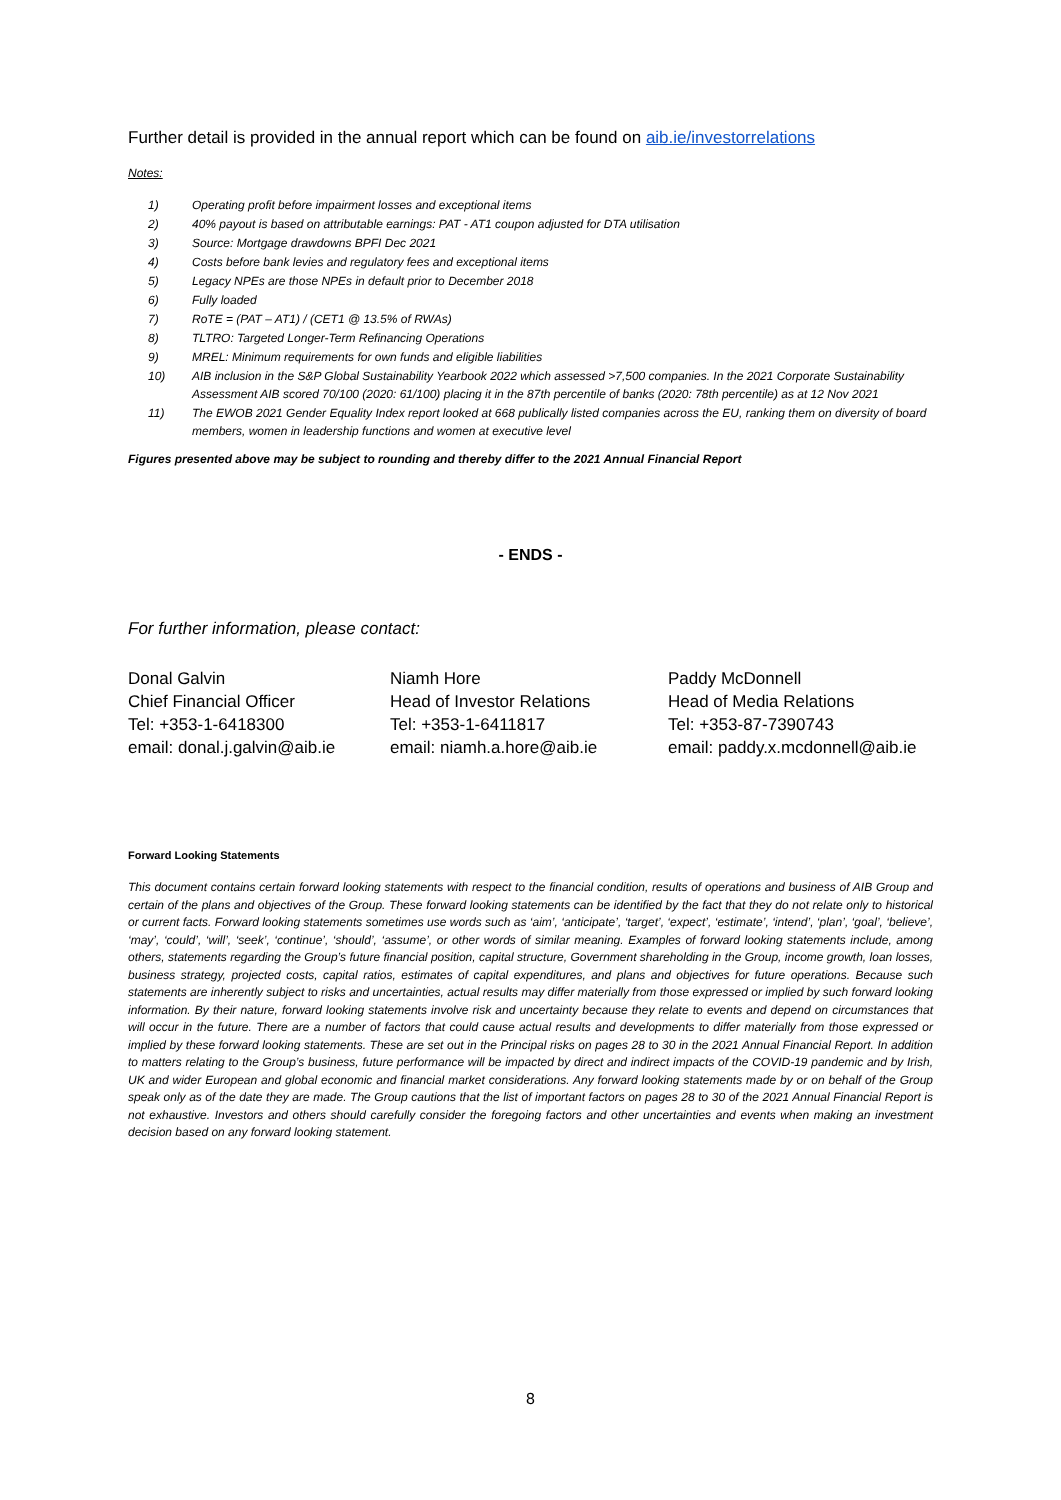Further detail is provided in the annual report which can be found on aib.ie/investorrelations
Notes:
1) Operating profit before impairment losses and exceptional items
2) 40% payout is based on attributable earnings: PAT - AT1 coupon adjusted for DTA utilisation
3) Source: Mortgage drawdowns BPFI Dec 2021
4) Costs before bank levies and regulatory fees and exceptional items
5) Legacy NPEs are those NPEs in default prior to December 2018
6) Fully loaded
7) RoTE = (PAT – AT1) / (CET1 @ 13.5% of RWAs)
8) TLTRO: Targeted Longer-Term Refinancing Operations
9) MREL: Minimum requirements for own funds and eligible liabilities
10) AIB inclusion in the S&P Global Sustainability Yearbook 2022 which assessed >7,500 companies. In the 2021 Corporate Sustainability Assessment AIB scored 70/100 (2020: 61/100) placing it in the 87th percentile of banks (2020: 78th percentile) as at 12 Nov 2021
11) The EWOB 2021 Gender Equality Index report looked at 668 publically listed companies across the EU, ranking them on diversity of board members, women in leadership functions and women at executive level
Figures presented above may be subject to rounding and thereby differ to the 2021 Annual Financial Report
- ENDS -
For further information, please contact:
Donal Galvin
Chief Financial Officer
Tel: +353-1-6418300
email: donal.j.galvin@aib.ie
Niamh Hore
Head of Investor Relations
Tel: +353-1-6411817
email: niamh.a.hore@aib.ie
Paddy McDonnell
Head of Media Relations
Tel: +353-87-7390743
email: paddy.x.mcdonnell@aib.ie
Forward Looking Statements
This document contains certain forward looking statements with respect to the financial condition, results of operations and business of AIB Group and certain of the plans and objectives of the Group. These forward looking statements can be identified by the fact that they do not relate only to historical or current facts. Forward looking statements sometimes use words such as ‘aim’, ‘anticipate’, ‘target’, ‘expect’, ‘estimate’, ‘intend’, ‘plan’, ‘goal’, ‘believe’, ‘may’, ‘could’, ‘will’, ‘seek’, ‘continue’, ‘should’, ‘assume’, or other words of similar meaning. Examples of forward looking statements include, among others, statements regarding the Group’s future financial position, capital structure, Government shareholding in the Group, income growth, loan losses, business strategy, projected costs, capital ratios, estimates of capital expenditures, and plans and objectives for future operations. Because such statements are inherently subject to risks and uncertainties, actual results may differ materially from those expressed or implied by such forward looking information. By their nature, forward looking statements involve risk and uncertainty because they relate to events and depend on circumstances that will occur in the future. There are a number of factors that could cause actual results and developments to differ materially from those expressed or implied by these forward looking statements. These are set out in the Principal risks on pages 28 to 30 in the 2021 Annual Financial Report. In addition to matters relating to the Group’s business, future performance will be impacted by direct and indirect impacts of the COVID-19 pandemic and by Irish, UK and wider European and global economic and financial market considerations. Any forward looking statements made by or on behalf of the Group speak only as of the date they are made. The Group cautions that the list of important factors on pages 28 to 30 of the 2021 Annual Financial Report is not exhaustive. Investors and others should carefully consider the foregoing factors and other uncertainties and events when making an investment decision based on any forward looking statement.
8